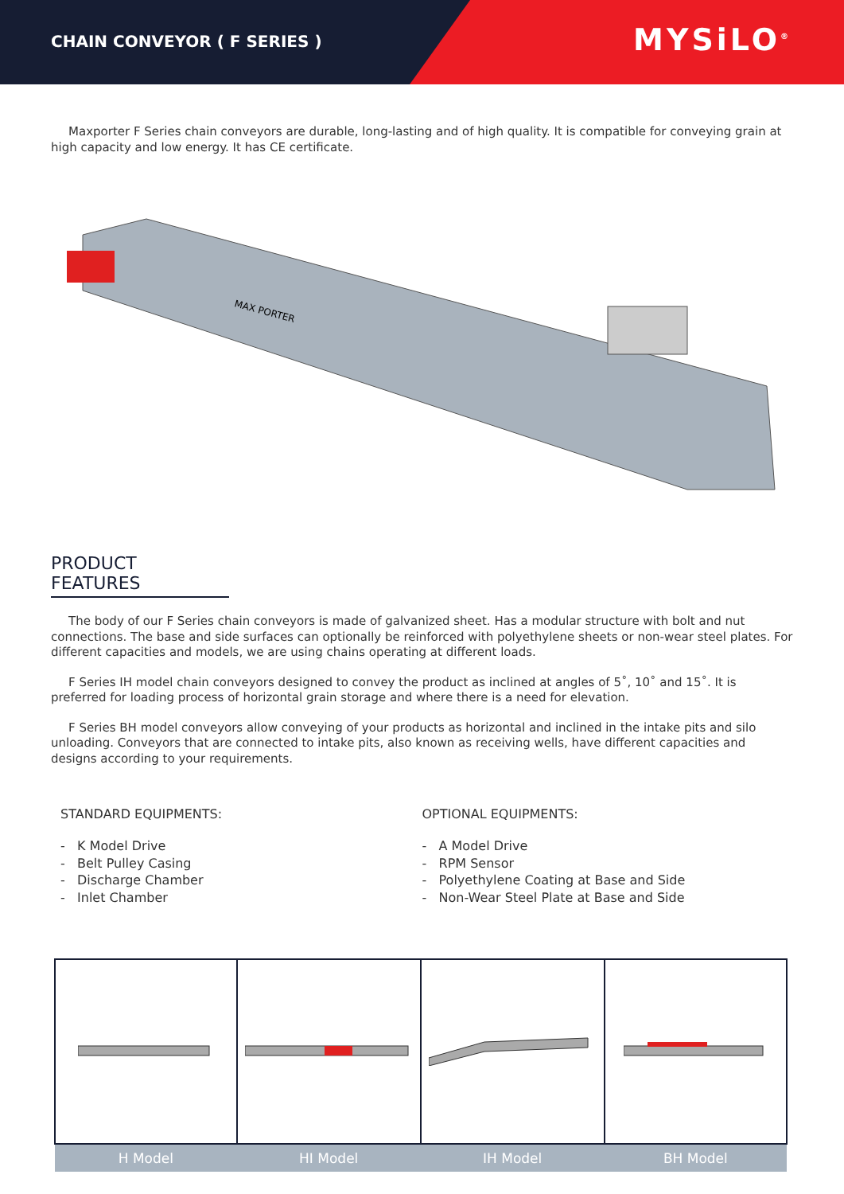CHAIN CONVEYOR ( F SERIES )
MYSiLO<sup>®</sup>
Maxporter F Series chain conveyors are durable, long-lasting and of high quality. It is compatible for conveying grain at high capacity and low energy. It has CE certificate.
MAX PORTER
PRODUCT FEATURES
The body of our F Series chain conveyors is made of galvanized sheet. Has a modular structure with bolt and nut connections. The base and side surfaces can optionally be reinforced with polyethylene sheets or non-wear steel plates. For different capacities and models, we are using chains operating at different loads.
F Series IH model chain conveyors designed to convey the product as inclined at angles of 5˚, 10˚ and 15˚. It is preferred for loading process of horizontal grain storage and where there is a need for elevation.
F Series BH model conveyors allow conveying of your products as horizontal and inclined in the intake pits and silo unloading. Conveyors that are connected to intake pits, also known as receiving wells, have different capacities and designs according to your requirements.
STANDARD EQUIPMENTS:
- K Model Drive
- Belt Pulley Casing
- Discharge Chamber
- Inlet Chamber
OPTIONAL EQUIPMENTS:
- A Model Drive
- RPM Sensor
- Polyethylene Coating at Base and Side
- Non-Wear Steel Plate at Base and Side
| H Model | HI Model | IH Model | BH Model |
| --- | --- | --- | --- |